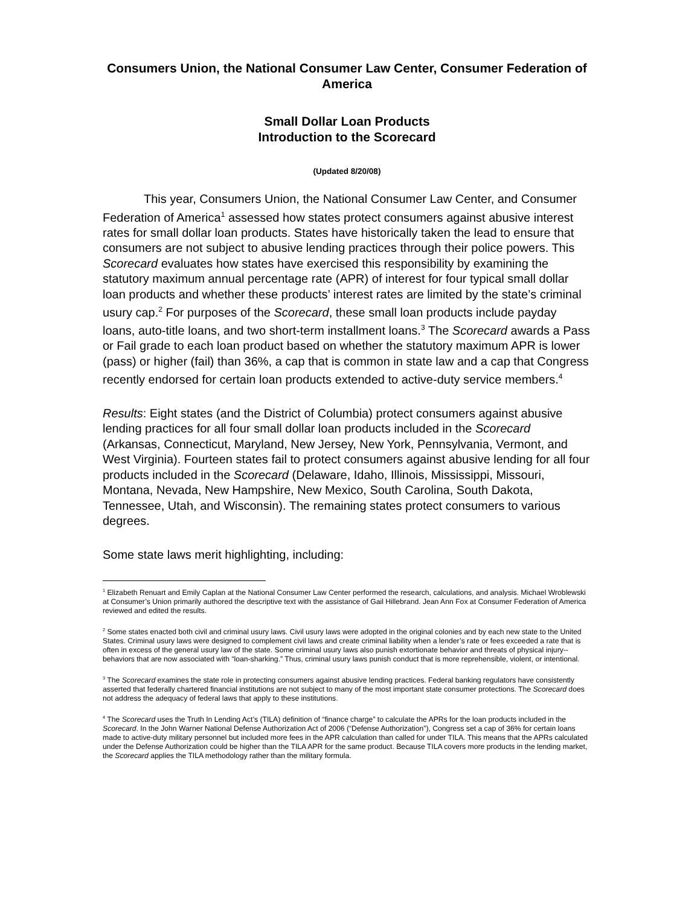Consumers Union, the National Consumer Law Center, Consumer Federation of America
Small Dollar Loan Products
Introduction to the Scorecard
(Updated 8/20/08)
This year, Consumers Union, the National Consumer Law Center, and Consumer Federation of America<sup>1</sup> assessed how states protect consumers against abusive interest rates for small dollar loan products. States have historically taken the lead to ensure that consumers are not subject to abusive lending practices through their police powers. This Scorecard evaluates how states have exercised this responsibility by examining the statutory maximum annual percentage rate (APR) of interest for four typical small dollar loan products and whether these products’ interest rates are limited by the state’s criminal usury cap.<sup>2</sup> For purposes of the Scorecard, these small loan products include payday loans, auto-title loans, and two short-term installment loans.<sup>3</sup> The Scorecard awards a Pass or Fail grade to each loan product based on whether the statutory maximum APR is lower (pass) or higher (fail) than 36%, a cap that is common in state law and a cap that Congress recently endorsed for certain loan products extended to active-duty service members.<sup>4</sup>
Results: Eight states (and the District of Columbia) protect consumers against abusive lending practices for all four small dollar loan products included in the Scorecard (Arkansas, Connecticut, Maryland, New Jersey, New York, Pennsylvania, Vermont, and West Virginia). Fourteen states fail to protect consumers against abusive lending for all four products included in the Scorecard (Delaware, Idaho, Illinois, Mississippi, Missouri, Montana, Nevada, New Hampshire, New Mexico, South Carolina, South Dakota, Tennessee, Utah, and Wisconsin). The remaining states protect consumers to various degrees.
Some state laws merit highlighting, including:
<sup>1</sup> Elizabeth Renuart and Emily Caplan at the National Consumer Law Center performed the research, calculations, and analysis. Michael Wroblewski at Consumer’s Union primarily authored the descriptive text with the assistance of Gail Hillebrand. Jean Ann Fox at Consumer Federation of America reviewed and edited the results.
<sup>2</sup> Some states enacted both civil and criminal usury laws. Civil usury laws were adopted in the original colonies and by each new state to the United States. Criminal usury laws were designed to complement civil laws and create criminal liability when a lender’s rate or fees exceeded a rate that is often in excess of the general usury law of the state. Some criminal usury laws also punish extortionate behavior and threats of physical injury--behaviors that are now associated with “loan-sharking.” Thus, criminal usury laws punish conduct that is more reprehensible, violent, or intentional.
<sup>3</sup> The Scorecard examines the state role in protecting consumers against abusive lending practices. Federal banking regulators have consistently asserted that federally chartered financial institutions are not subject to many of the most important state consumer protections. The Scorecard does not address the adequacy of federal laws that apply to these institutions.
<sup>4</sup> The Scorecard uses the Truth In Lending Act’s (TILA) definition of “finance charge” to calculate the APRs for the loan products included in the Scorecard. In the John Warner National Defense Authorization Act of 2006 (“Defense Authorization”), Congress set a cap of 36% for certain loans made to active-duty military personnel but included more fees in the APR calculation than called for under TILA. This means that the APRs calculated under the Defense Authorization could be higher than the TILA APR for the same product. Because TILA covers more products in the lending market, the Scorecard applies the TILA methodology rather than the military formula.